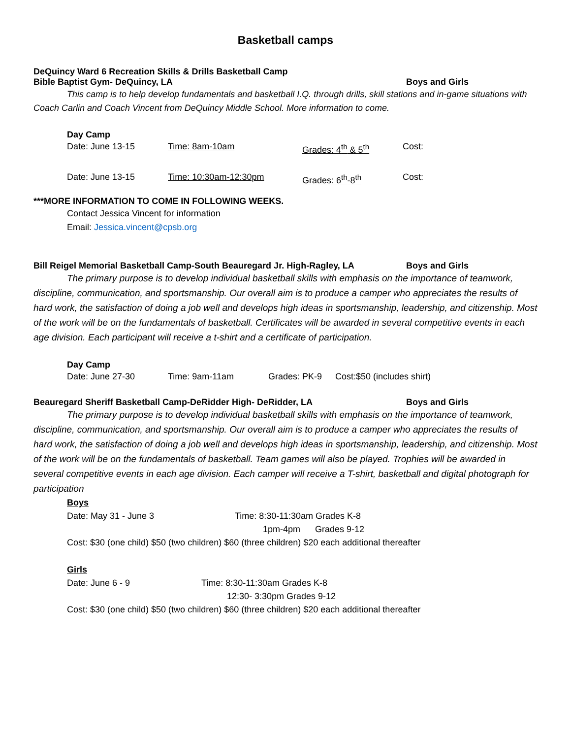Basketball camps
DeQuincy Ward 6 Recreation Skills & Drills Basketball Camp
Bible Baptist Gym- DeQuincy, LA Boys and Girls
This camp is to help develop fundamentals and basketball I.Q. through drills, skill stations and in-game situations with Coach Carlin and Coach Vincent from DeQuincy Middle School. More information to come.
Day Camp
Date: June 13-15 Time: 8am-10am Grades: 4<sup>th</sup> & 5<sup>th</sup> Cost:
Date: June 13-15 Time: 10:30am-12:30pm Grades: 6<sup>th</sup>-8<sup>th</sup> Cost:
***MORE INFORMATION TO COME IN FOLLOWING WEEKS.
Contact Jessica Vincent for information
Email: Jessica.vincent@cpsb.org
Bill Reigel Memorial Basketball Camp-South Beauregard Jr. High-Ragley, LA Boys and Girls
The primary purpose is to develop individual basketball skills with emphasis on the importance of teamwork, discipline, communication, and sportsmanship. Our overall aim is to produce a camper who appreciates the results of hard work, the satisfaction of doing a job well and develops high ideas in sportsmanship, leadership, and citizenship. Most of the work will be on the fundamentals of basketball. Certificates will be awarded in several competitive events in each age division. Each participant will receive a t-shirt and a certificate of participation.
Day Camp
Date: June 27-30 Time: 9am-11am Grades: PK-9 Cost:$50 (includes shirt)
Beauregard Sheriff Basketball Camp-DeRidder High- DeRidder, LA Boys and Girls
The primary purpose is to develop individual basketball skills with emphasis on the importance of teamwork, discipline, communication, and sportsmanship. Our overall aim is to produce a camper who appreciates the results of hard work, the satisfaction of doing a job well and develops high ideas in sportsmanship, leadership, and citizenship. Most of the work will be on the fundamentals of basketball. Team games will also be played. Trophies will be awarded in several competitive events in each age division. Each camper will receive a T-shirt, basketball and digital photograph for participation
Boys
Date: May 31 - June 3 Time: 8:30-11:30am Grades K-8
1pm-4pm Grades 9-12
Cost: $30 (one child) $50 (two children) $60 (three children) $20 each additional thereafter
Girls
Date: June 6 - 9 Time: 8:30-11:30am Grades K-8
12:30- 3:30pm Grades 9-12
Cost: $30 (one child) $50 (two children) $60 (three children) $20 each additional thereafter